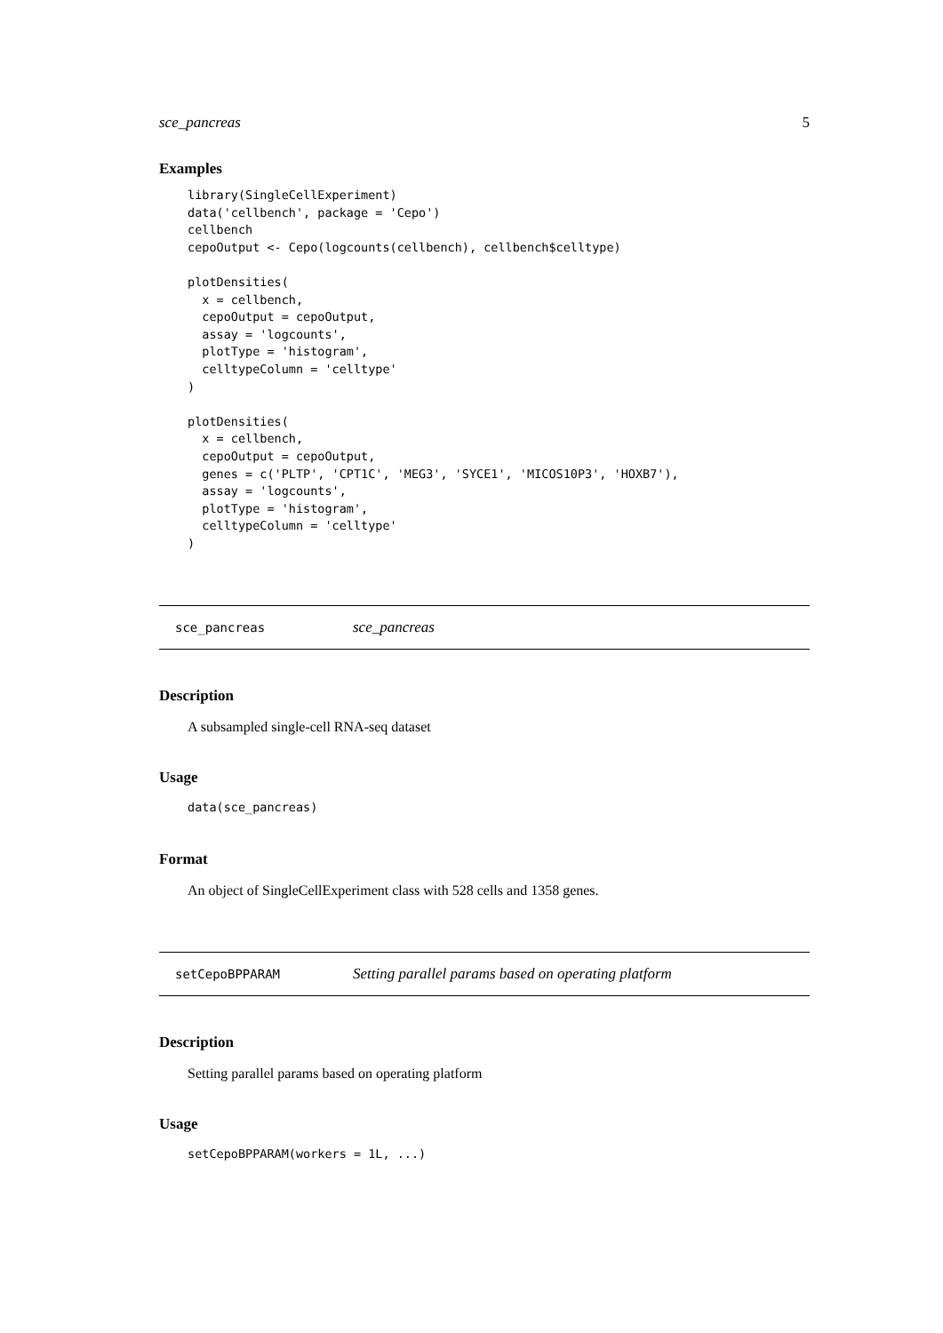sce_pancreas 5
Examples
library(SingleCellExperiment)
data('cellbench', package = 'Cepo')
cellbench
cepoOutput <- Cepo(logcounts(cellbench), cellbench$celltype)

plotDensities(
  x = cellbench,
  cepoOutput = cepoOutput,
  assay = 'logcounts',
  plotType = 'histogram',
  celltypeColumn = 'celltype'
)

plotDensities(
  x = cellbench,
  cepoOutput = cepoOutput,
  genes = c('PLTP', 'CPT1C', 'MEG3', 'SYCE1', 'MICOS10P3', 'HOXB7'),
  assay = 'logcounts',
  plotType = 'histogram',
  celltypeColumn = 'celltype'
)
sce_pancreas sce_pancreas
Description
A subsampled single-cell RNA-seq dataset
Usage
data(sce_pancreas)
Format
An object of SingleCellExperiment class with 528 cells and 1358 genes.
setCepoBPPARAM Setting parallel params based on operating platform
Description
Setting parallel params based on operating platform
Usage
setCepoBPPARAM(workers = 1L, ...)